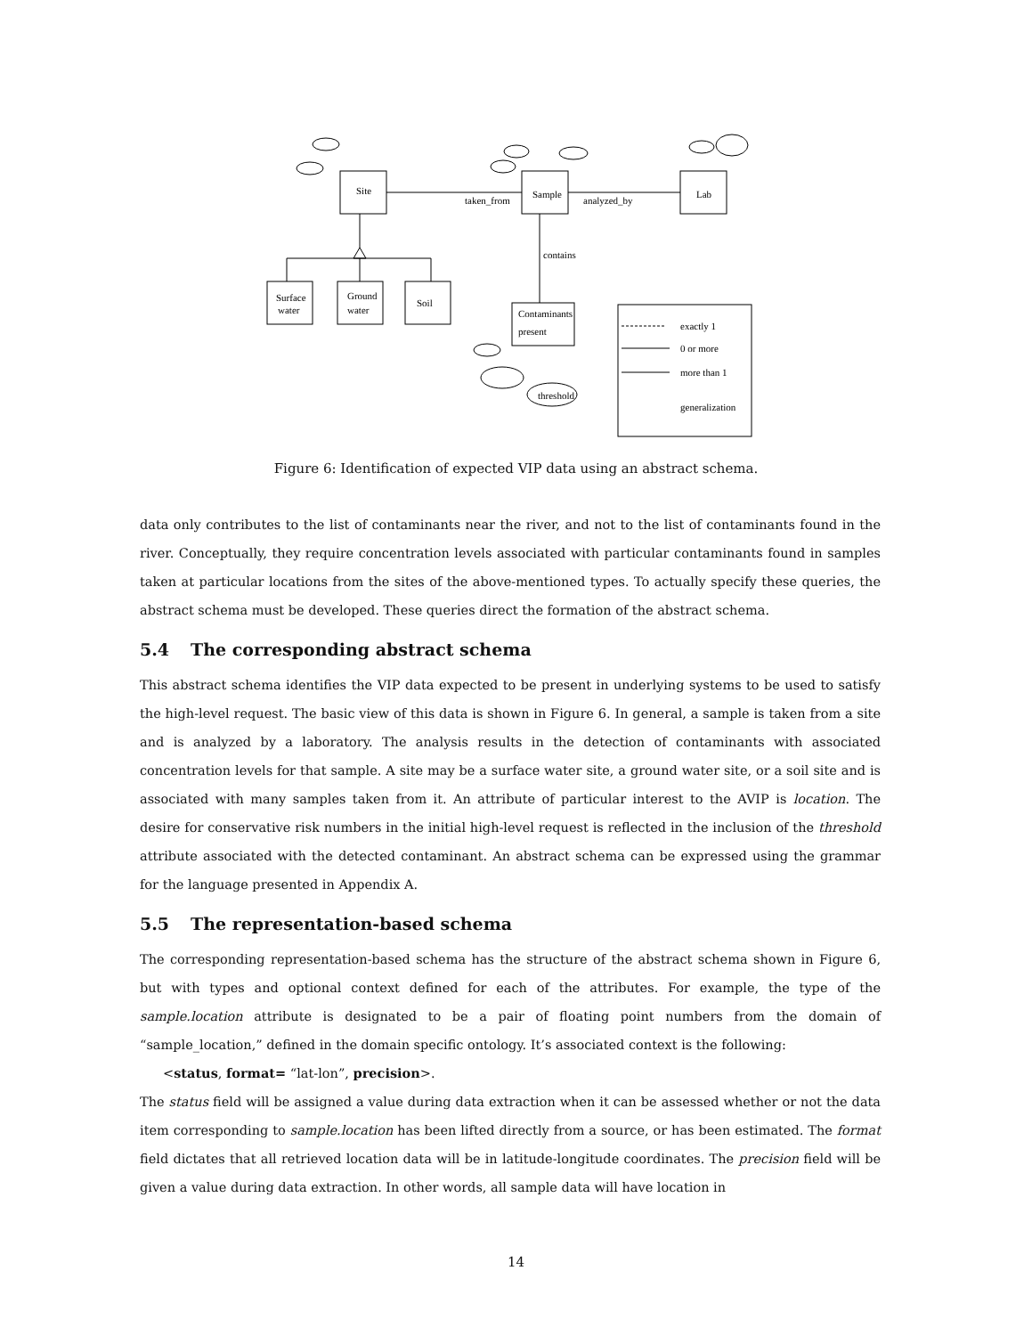Site
Sample
Lab
taken_from
analyzed_by
contains
Surface
water
Ground
water
Soil
Contaminants
present
exactly 1
0 or more
more than 1
generalization
threshold
Figure 6: Identification of expected VIP data using an abstract schema.
data only contributes to the list of contaminants near the river, and not to the list of contaminants found in the river. Conceptually, they require concentration levels associated with particular contaminants found in samples taken at particular locations from the sites of the above-mentioned types. To actually specify these queries, the abstract schema must be developed. These queries direct the formation of the abstract schema.
5.4 The corresponding abstract schema
This abstract schema identifies the VIP data expected to be present in underlying systems to be used to satisfy the high-level request. The basic view of this data is shown in Figure 6. In general, a sample is taken from a site and is analyzed by a laboratory. The analysis results in the detection of contaminants with associated concentration levels for that sample. A site may be a surface water site, a ground water site, or a soil site and is associated with many samples taken from it. An attribute of particular interest to the AVIP is location. The desire for conservative risk numbers in the initial high-level request is reflected in the inclusion of the threshold attribute associated with the detected contaminant. An abstract schema can be expressed using the grammar for the language presented in Appendix A.
5.5 The representation-based schema
The corresponding representation-based schema has the structure of the abstract schema shown in Figure 6, but with types and optional context defined for each of the attributes. For example, the type of the sample.location attribute is designated to be a pair of floating point numbers from the domain of “sample_location,” defined in the domain specific ontology. It’s associated context is the following:
<status, format= “lat-lon”, precision>.
The status field will be assigned a value during data extraction when it can be assessed whether or not the data item corresponding to sample.location has been lifted directly from a source, or has been estimated. The format field dictates that all retrieved location data will be in latitude-longitude coordinates. The precision field will be given a value during data extraction. In other words, all sample data will have location in
14